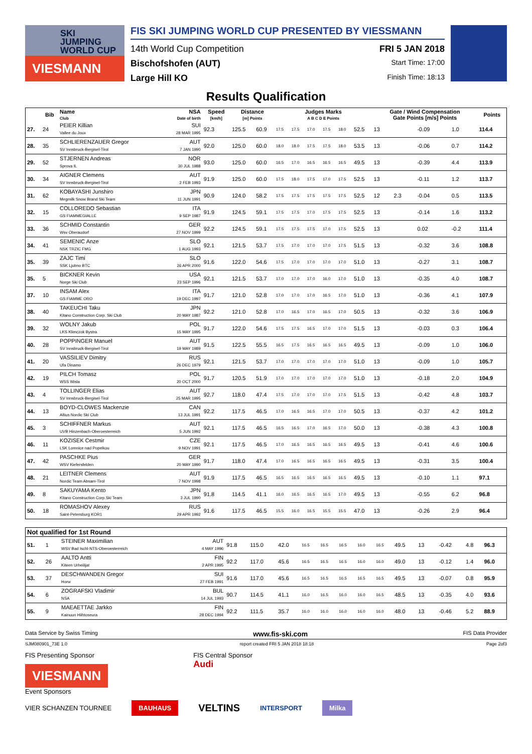SKI
JUMPING
WORLD CUP
VIESMANN
FIS SKI JUMPING WORLD CUP PRESENTED BY VIESSMANN
14th World Cup Competition FRI 5 JAN 2018
Bischofshofen (AUT) Start Time: 17:00
Large Hill KO Finish Time: 18:13
Results Qualification
| | Bib | Name Club | NSA Date of birth | Speed [km/h] | Distance [m] Points | | Judges Marks A B C D E Points | | | | | | Gate / Wind Compensation Gate Points [m/s] Points | | | | Points |
| --- | --- | --- | --- | --- | --- | --- | --- | --- | --- | --- | --- | --- | --- | --- | --- | --- | --- |
| 27. | 24 | PEIER Killian Vallee du Joux | SUI 28 MAR 1995 | 92.3 | 125.5 | 60.9 | 17.5 | 17.5 | 17.0 | 17.5 | 18.0 | 52.5 | 13 | | -0.09 | 1.0 | 114.4 |
| 28. | 35 | SCHLIERENZAUER Gregor SV Innsbruck-Bergisel-Tirol | AUT 7 JAN 1990 | 92.0 | 125.0 | 60.0 | 18.0 | 18.0 | 17.5 | 17.5 | 18.0 | 53.5 | 13 | | -0.06 | 0.7 | 114.2 |
| 29. | 52 | STJERNEN Andreas Sprova IL | NOR 30 JUL 1988 | 93.0 | 125.0 | 60.0 | 16.5 | 17.0 | 16.5 | 16.5 | 16.5 | 49.5 | 13 | | -0.39 | 4.4 | 113.9 |
| 30. | 34 | AIGNER Clemens SV Innsbruck-Bergisel-Tirol | AUT 2 FEB 1993 | 91.9 | 125.0 | 60.0 | 17.5 | 18.0 | 17.5 | 17.0 | 17.5 | 52.5 | 13 | | -0.11 | 1.2 | 113.7 |
| 31. | 62 | KOBAYASHI Junshiro Megmilk Snow Brand Ski Team | JPN 11 JUN 1991 | 90.9 | 124.0 | 58.2 | 17.5 | 17.5 | 17.5 | 17.5 | 17.5 | 52.5 | 12 | 2.3 | -0.04 | 0.5 | 113.5 |
| 32. | 15 | COLLOREDO Sebastian GS FIAMMEGIALLE | ITA 9 SEP 1987 | 91.9 | 124.5 | 59.1 | 17.5 | 17.5 | 17.0 | 17.5 | 17.5 | 52.5 | 13 | | -0.14 | 1.6 | 113.2 |
| 33. | 36 | SCHMID Constantin Wsv Oberaudorf | GER 27 NOV 1999 | 92.2 | 124.5 | 59.1 | 17.5 | 17.5 | 17.5 | 17.0 | 17.5 | 52.5 | 13 | | 0.02 | -0.2 | 111.4 |
| 34. | 41 | SEMENIC Anze NSK TRZIC FMG | SLO 1 AUG 1993 | 92.1 | 121.5 | 53.7 | 17.5 | 17.0 | 17.0 | 17.0 | 17.5 | 51.5 | 13 | | -0.32 | 3.6 | 108.8 |
| 35. | 39 | ZAJC Timi SSK Ljubno BTC | SLO 26 APR 2000 | 91.6 | 122.0 | 54.6 | 17.5 | 17.0 | 17.0 | 17.0 | 17.0 | 51.0 | 13 | | -0.27 | 3.1 | 108.7 |
| 35. | 5 | BICKNER Kevin Norge Ski Club | USA 23 SEP 1996 | 92.1 | 121.5 | 53.7 | 17.0 | 17.0 | 17.0 | 16.0 | 17.0 | 51.0 | 13 | | -0.35 | 4.0 | 108.7 |
| 37. | 10 | INSAM Alex GS FIAMME ORO | ITA 19 DEC 1997 | 91.7 | 121.0 | 52.8 | 17.0 | 17.0 | 17.0 | 16.5 | 17.0 | 51.0 | 13 | | -0.36 | 4.1 | 107.9 |
| 38. | 40 | TAKEUCHI Taku Kitano Construction Corp. Ski Club | JPN 20 MAY 1987 | 92.2 | 121.0 | 52.8 | 17.0 | 16.5 | 17.0 | 16.5 | 17.0 | 50.5 | 13 | | -0.32 | 3.6 | 106.9 |
| 39. | 32 | WOLNY Jakub LKS Klimczok Bystra | POL 15 MAY 1995 | 91.7 | 122.0 | 54.6 | 17.5 | 17.5 | 16.5 | 17.0 | 17.0 | 51.5 | 13 | | -0.03 | 0.3 | 106.4 |
| 40. | 28 | POPPINGER Manuel SV Innsbruck-Bergisel-Tirol | AUT 19 MAY 1989 | 91.5 | 122.5 | 55.5 | 16.5 | 17.5 | 16.5 | 16.5 | 16.5 | 49.5 | 13 | | -0.09 | 1.0 | 106.0 |
| 41. | 20 | VASSILIEV Dimitry Ufa Dinamo | RUS 26 DEC 1979 | 92.1 | 121.5 | 53.7 | 17.0 | 17.0 | 17.0 | 17.0 | 17.0 | 51.0 | 13 | | -0.09 | 1.0 | 105.7 |
| 42. | 19 | PILCH Tomasz WSS Wisla | POL 20 OCT 2000 | 91.7 | 120.5 | 51.9 | 17.0 | 17.0 | 17.0 | 17.0 | 17.0 | 51.0 | 13 | | -0.18 | 2.0 | 104.9 |
| 43. | 4 | TOLLINGER Elias SV Innsbruck-Bergisel-Tirol | AUT 25 MAR 1995 | 92.7 | 118.0 | 47.4 | 17.5 | 17.0 | 17.0 | 17.0 | 17.5 | 51.5 | 13 | | -0.42 | 4.8 | 103.7 |
| 44. | 13 | BOYD-CLOWES Mackenzie Altius Nordic Ski Club | CAN 13 JUL 1991 | 92.2 | 117.5 | 46.5 | 17.0 | 16.5 | 16.5 | 17.0 | 17.0 | 50.5 | 13 | | -0.37 | 4.2 | 101.2 |
| 45. | 3 | SCHIFFNER Markus UVB Hinzenbach-Oberoesterreich | AUT 5 JUN 1992 | 92.1 | 117.5 | 46.5 | 16.5 | 16.5 | 17.0 | 16.5 | 17.0 | 50.0 | 13 | | -0.38 | 4.3 | 100.8 |
| 46. | 11 | KOZISEK Cestmir LSK Lomnice nad Popelkou | CZE 9 NOV 1991 | 92.1 | 117.5 | 46.5 | 17.0 | 16.5 | 16.5 | 16.5 | 16.5 | 49.5 | 13 | | -0.41 | 4.6 | 100.6 |
| 47. | 42 | PASCHKE Pius WSV Kiefersfelden | GER 20 MAY 1990 | 91.7 | 118.0 | 47.4 | 17.0 | 16.5 | 16.5 | 16.5 | 16.5 | 49.5 | 13 | | -0.31 | 3.5 | 100.4 |
| 48. | 21 | LEITNER Clemens Nordic Team Absam-Tirol | AUT 7 NOV 1998 | 91.9 | 117.5 | 46.5 | 16.5 | 16.5 | 16.5 | 16.5 | 16.5 | 49.5 | 13 | | -0.10 | 1.1 | 97.1 |
| 49. | 8 | SAKUYAMA Kento Kitano Construction Corp.Ski Team | JPN 3 JUL 1990 | 91.8 | 114.5 | 41.1 | 16.0 | 16.5 | 16.5 | 16.5 | 17.0 | 49.5 | 13 | | -0.55 | 6.2 | 96.8 |
| 50. | 18 | ROMASHOV Alexey Saint-Petersburg KOR1 | RUS 29 APR 1992 | 91.6 | 117.5 | 46.5 | 15.5 | 16.0 | 16.5 | 15.5 | 15.5 | 47.0 | 13 | | -0.26 | 2.9 | 96.4 |
| Not qualified for 1st Round | | | | | | | | | | | | | | | | | |
| --- | --- | --- | --- | --- | --- | --- | --- | --- | --- | --- | --- | --- | --- | --- | --- | --- | --- |
| 51. | 1 | STEINER Maximilian WSV Bad Ischl-NTS-Oberoesterreich | AUT 4 MAY 1996 | 91.8 | 115.0 | 42.0 | 16.5 | 16.5 | 16.5 | 16.0 | 16.5 | 49.5 | 13 | | -0.42 | 4.8 | 96.3 |
| 52. | 26 | AALTO Antti Kiteen Urheilijat | FIN 2 APR 1995 | 92.2 | 117.0 | 45.6 | 16.5 | 16.5 | 16.5 | 16.0 | 16.0 | 49.0 | 13 | | -0.12 | 1.4 | 96.0 |
| 53. | 37 | DESCHWANDEN Gregor Horw | SUI 27 FEB 1991 | 91.6 | 117.0 | 45.6 | 16.5 | 16.5 | 16.5 | 16.5 | 16.5 | 49.5 | 13 | | -0.07 | 0.8 | 95.9 |
| 54. | 6 | ZOGRAFSKI Vladimir NSA | BUL 14 JUL 1993 | 90.7 | 114.5 | 41.1 | 16.0 | 16.5 | 16.0 | 16.0 | 16.5 | 48.5 | 13 | | -0.35 | 4.0 | 93.6 |
| 55. | 9 | MAEAETTAE Jarkko Kainuun Hiihtoseura | FIN 28 DEC 1994 | 92.2 | 111.5 | 35.7 | 16.0 | 16.0 | 16.0 | 16.0 | 16.0 | 48.0 | 13 | | -0.46 | 5.2 | 88.9 |
Data Service by Swiss Timing www.fis-ski.com FIS Data Provider
SJM080901_73E 1.0 report created FRI 5 JAN 2018 18:18 Page 2of3
FIS Presenting Sponsor
VIESMANN
Event Sponsors
FIS Central Sponsor
Audi
VIER SCHANZEN TOURNEE BAUHAUS VELTINS INTERSPORT Milka